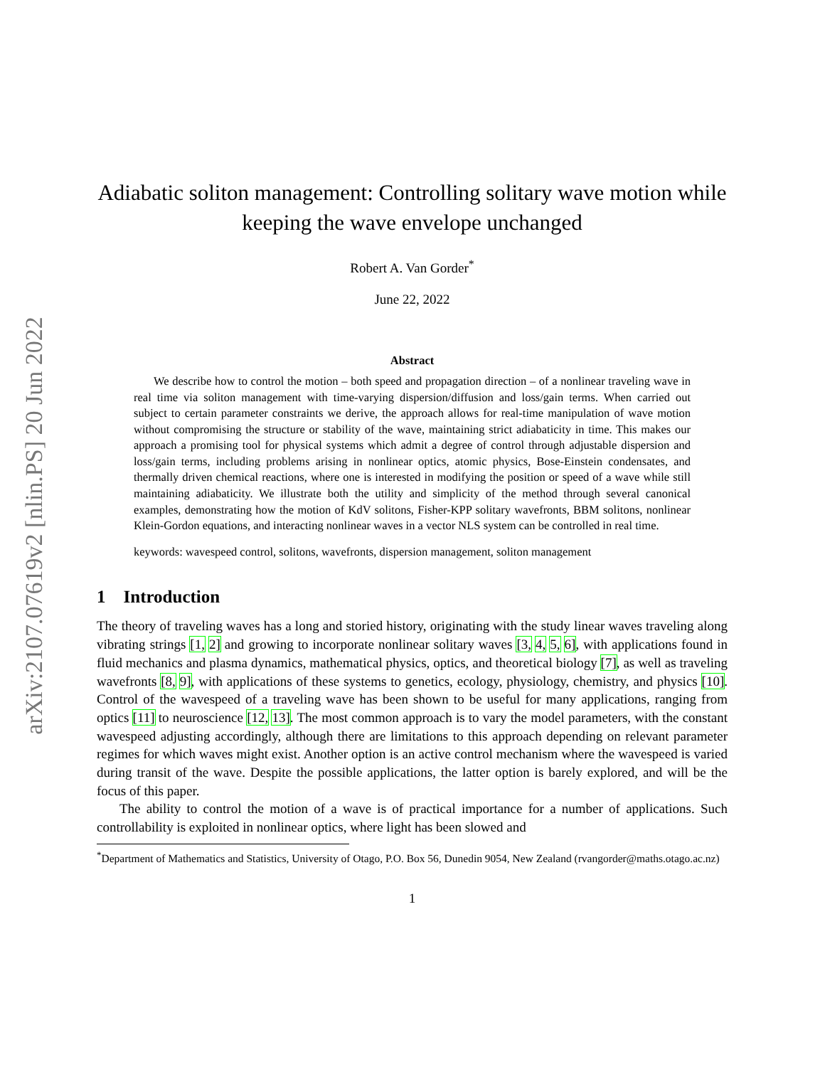arXiv:2107.07619v2 [nlin.PS] 20 Jun 2022
Adiabatic soliton management: Controlling solitary wave motion while keeping the wave envelope unchanged
Robert A. Van Gorder<sup>*</sup>
June 22, 2022
Abstract
We describe how to control the motion – both speed and propagation direction – of a nonlinear traveling wave in real time via soliton management with time-varying dispersion/diffusion and loss/gain terms. When carried out subject to certain parameter constraints we derive, the approach allows for real-time manipulation of wave motion without compromising the structure or stability of the wave, maintaining strict adiabaticity in time. This makes our approach a promising tool for physical systems which admit a degree of control through adjustable dispersion and loss/gain terms, including problems arising in nonlinear optics, atomic physics, Bose-Einstein condensates, and thermally driven chemical reactions, where one is interested in modifying the position or speed of a wave while still maintaining adiabaticity. We illustrate both the utility and simplicity of the method through several canonical examples, demonstrating how the motion of KdV solitons, Fisher-KPP solitary wavefronts, BBM solitons, nonlinear Klein-Gordon equations, and interacting nonlinear waves in a vector NLS system can be controlled in real time.
keywords: wavespeed control, solitons, wavefronts, dispersion management, soliton management
1 Introduction
The theory of traveling waves has a long and storied history, originating with the study linear waves traveling along vibrating strings [1, 2] and growing to incorporate nonlinear solitary waves [3, 4, 5, 6], with applications found in fluid mechanics and plasma dynamics, mathematical physics, optics, and theoretical biology [7], as well as traveling wavefronts [8, 9], with applications of these systems to genetics, ecology, physiology, chemistry, and physics [10]. Control of the wavespeed of a traveling wave has been shown to be useful for many applications, ranging from optics [11] to neuroscience [12, 13]. The most common approach is to vary the model parameters, with the constant wavespeed adjusting accordingly, although there are limitations to this approach depending on relevant parameter regimes for which waves might exist. Another option is an active control mechanism where the wavespeed is varied during transit of the wave. Despite the possible applications, the latter option is barely explored, and will be the focus of this paper.
The ability to control the motion of a wave is of practical importance for a number of applications. Such controllability is exploited in nonlinear optics, where light has been slowed and
<sup>*</sup> Department of Mathematics and Statistics, University of Otago, P.O. Box 56, Dunedin 9054, New Zealand (rvangorder@maths.otago.ac.nz)
1